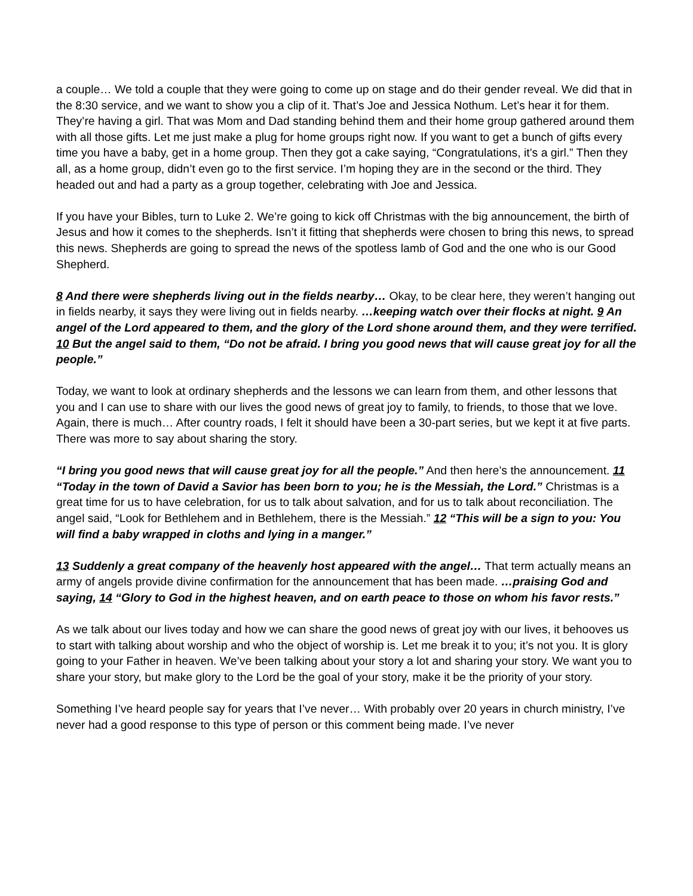a couple… We told a couple that they were going to come up on stage and do their gender reveal. We did that in the 8:30 service, and we want to show you a clip of it. That’s Joe and Jessica Nothum. Let’s hear it for them. They’re having a girl. That was Mom and Dad standing behind them and their home group gathered around them with all those gifts. Let me just make a plug for home groups right now. If you want to get a bunch of gifts every time you have a baby, get in a home group. Then they got a cake saying, “Congratulations, it’s a girl.” Then they all, as a home group, didn’t even go to the first service. I’m hoping they are in the second or the third. They headed out and had a party as a group together, celebrating with Joe and Jessica.
If you have your Bibles, turn to Luke 2. We’re going to kick off Christmas with the big announcement, the birth of Jesus and how it comes to the shepherds. Isn’t it fitting that shepherds were chosen to bring this news, to spread this news. Shepherds are going to spread the news of the spotless lamb of God and the one who is our Good Shepherd.
8 And there were shepherds living out in the fields nearby… Okay, to be clear here, they weren’t hanging out in fields nearby, it says they were living out in fields nearby. …keeping watch over their flocks at night. 9 An angel of the Lord appeared to them, and the glory of the Lord shone around them, and they were terrified. 10 But the angel said to them, “Do not be afraid. I bring you good news that will cause great joy for all the people.”
Today, we want to look at ordinary shepherds and the lessons we can learn from them, and other lessons that you and I can use to share with our lives the good news of great joy to family, to friends, to those that we love. Again, there is much… After country roads, I felt it should have been a 30-part series, but we kept it at five parts. There was more to say about sharing the story.
“I bring you good news that will cause great joy for all the people.” And then here’s the announcement. 11 “Today in the town of David a Savior has been born to you; he is the Messiah, the Lord.” Christmas is a great time for us to have celebration, for us to talk about salvation, and for us to talk about reconciliation. The angel said, “Look for Bethlehem and in Bethlehem, there is the Messiah.” 12 “This will be a sign to you: You will find a baby wrapped in cloths and lying in a manger.”
13 Suddenly a great company of the heavenly host appeared with the angel… That term actually means an army of angels provide divine confirmation for the announcement that has been made. …praising God and saying, 14 “Glory to God in the highest heaven, and on earth peace to those on whom his favor rests.”
As we talk about our lives today and how we can share the good news of great joy with our lives, it behooves us to start with talking about worship and who the object of worship is. Let me break it to you; it’s not you. It is glory going to your Father in heaven. We’ve been talking about your story a lot and sharing your story. We want you to share your story, but make glory to the Lord be the goal of your story, make it be the priority of your story.
Something I’ve heard people say for years that I’ve never… With probably over 20 years in church ministry, I’ve never had a good response to this type of person or this comment being made. I’ve never